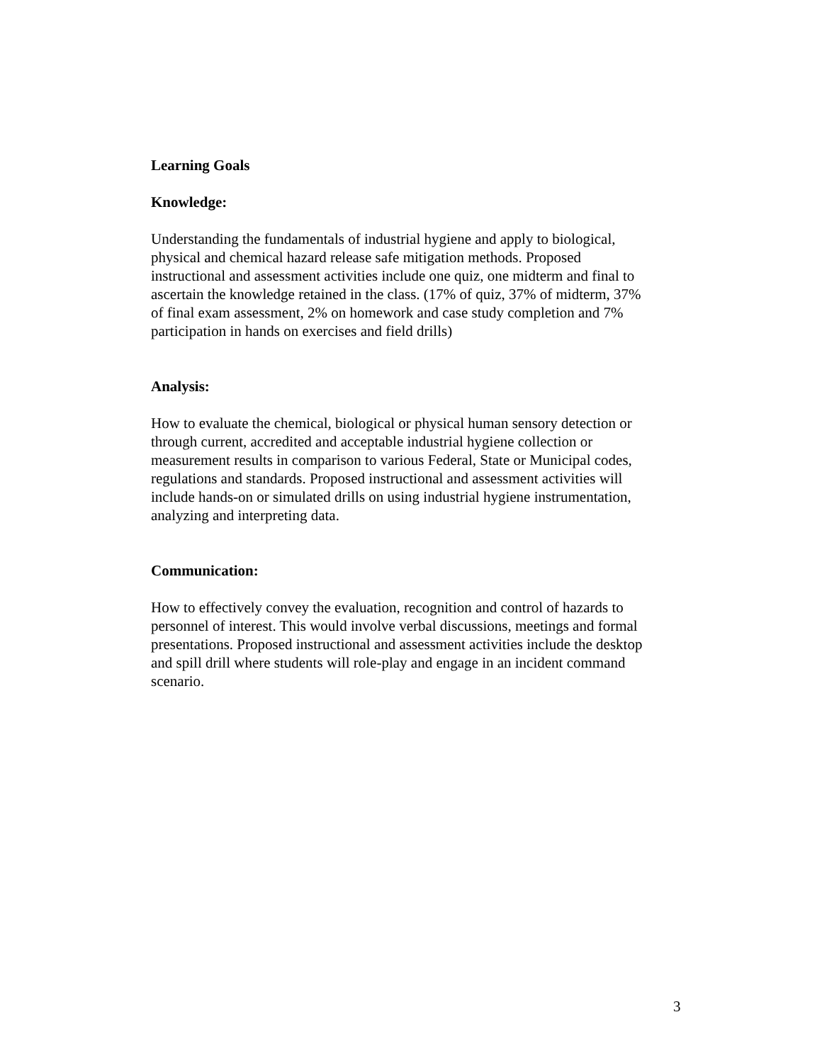Learning Goals
Knowledge:
Understanding the fundamentals of industrial hygiene and apply to biological, physical and chemical hazard release safe mitigation methods. Proposed instructional and assessment activities include one quiz, one midterm and final to ascertain the knowledge retained in the class. (17% of quiz, 37% of midterm, 37% of final exam assessment, 2% on homework and case study completion and 7% participation in hands on exercises and field drills)
Analysis:
How to evaluate the chemical, biological or physical human sensory detection or through current, accredited and acceptable industrial hygiene collection or measurement results in comparison to various Federal, State or Municipal codes, regulations and standards. Proposed instructional and assessment activities will include hands-on or simulated drills on using industrial hygiene instrumentation, analyzing and interpreting data.
Communication:
How to effectively convey the evaluation, recognition and control of hazards to personnel of interest. This would involve verbal discussions, meetings and formal presentations. Proposed instructional and assessment activities include the desktop and spill drill where students will role-play and engage in an incident command scenario.
3